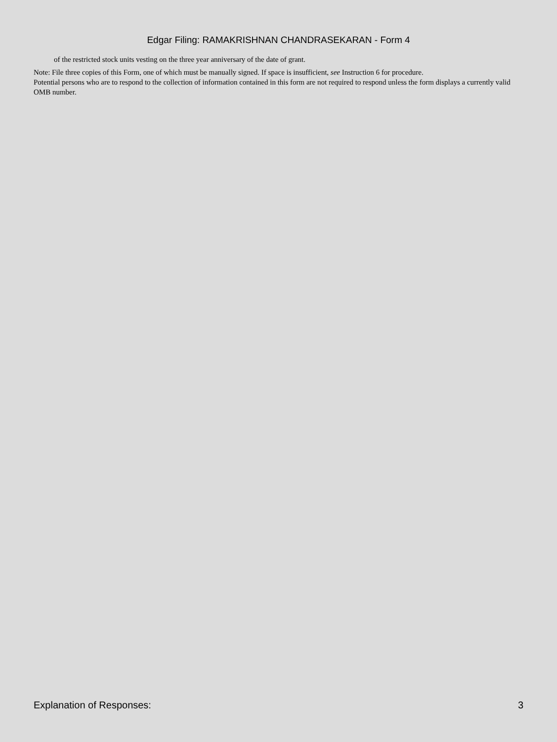Edgar Filing: RAMAKRISHNAN CHANDRASEKARAN - Form 4
of the restricted stock units vesting on the three year anniversary of the date of grant.
Note: File three copies of this Form, one of which must be manually signed. If space is insufficient, see Instruction 6 for procedure.
Potential persons who are to respond to the collection of information contained in this form are not required to respond unless the form displays a currently valid OMB number.
Explanation of Responses: 3